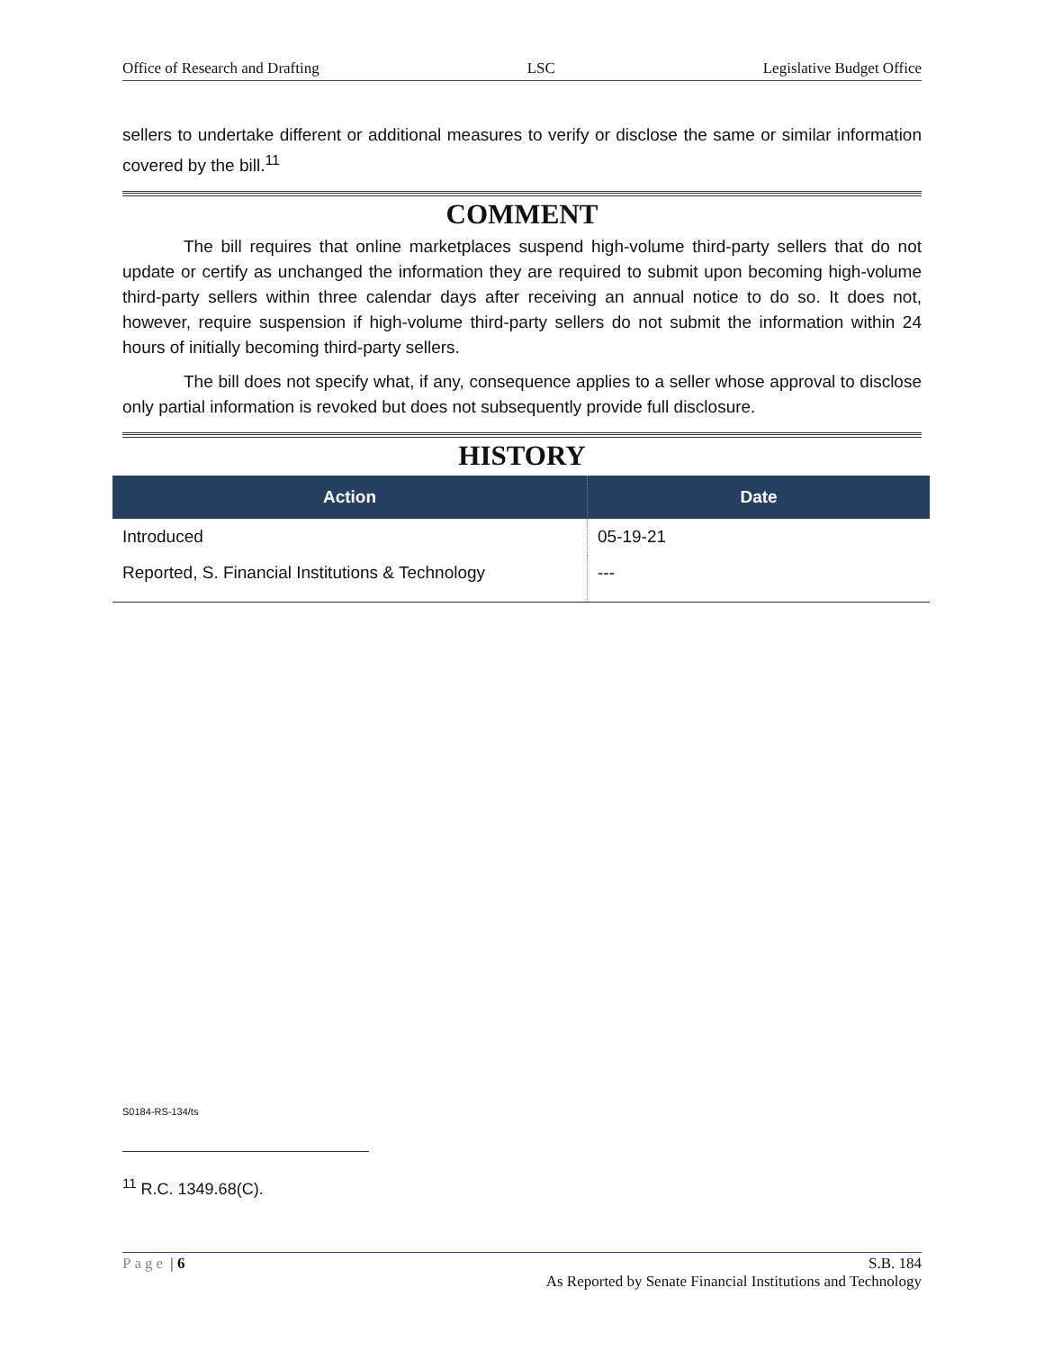Office of Research and Drafting LSC Legislative Budget Office
sellers to undertake different or additional measures to verify or disclose the same or similar information covered by the bill.<sup>11</sup>
COMMENT
The bill requires that online marketplaces suspend high-volume third-party sellers that do not update or certify as unchanged the information they are required to submit upon becoming high-volume third-party sellers within three calendar days after receiving an annual notice to do so. It does not, however, require suspension if high-volume third-party sellers do not submit the information within 24 hours of initially becoming third-party sellers.
The bill does not specify what, if any, consequence applies to a seller whose approval to disclose only partial information is revoked but does not subsequently provide full disclosure.
HISTORY
| Action | Date |
| --- | --- |
| Introduced | 05-19-21 |
| Reported, S. Financial Institutions & Technology | --- |
S0184-RS-134/ts
<sup>11</sup> R.C. 1349.68(C).
Page | 6 S.B. 184
As Reported by Senate Financial Institutions and Technology